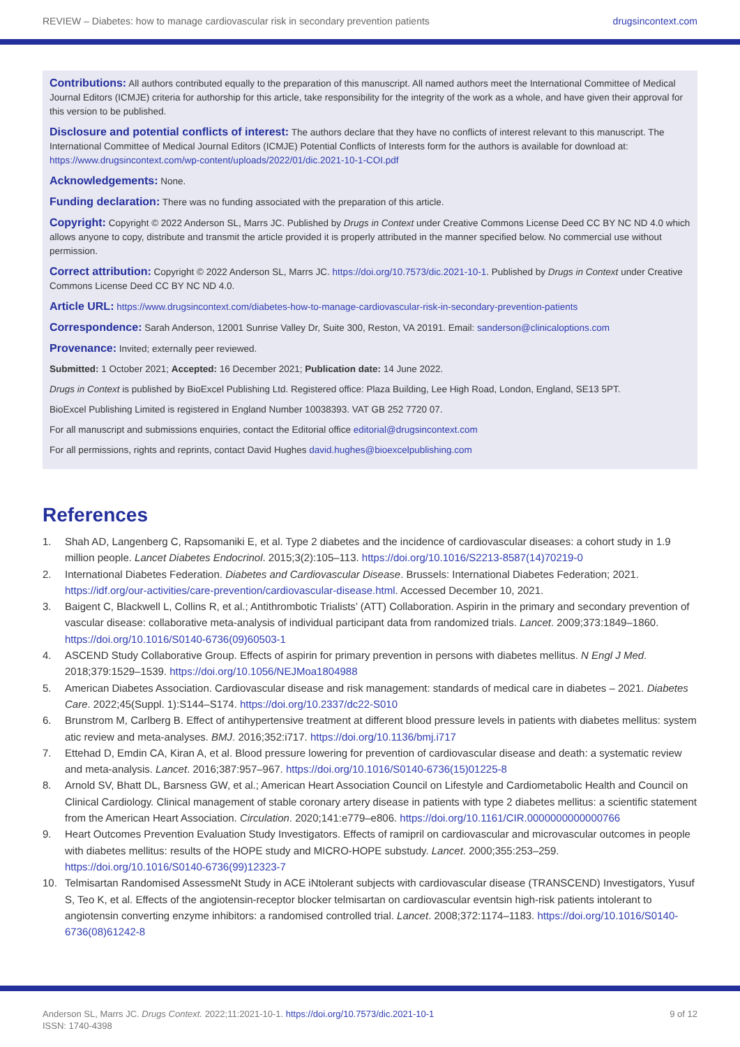REVIEW – Diabetes: how to manage cardiovascular risk in secondary prevention patients drugsincontext.com
Contributions: All authors contributed equally to the preparation of this manuscript. All named authors meet the International Committee of Medical Journal Editors (ICMJE) criteria for authorship for this article, take responsibility for the integrity of the work as a whole, and have given their approval for this version to be published.
Disclosure and potential conflicts of interest: The authors declare that they have no conflicts of interest relevant to this manuscript. The International Committee of Medical Journal Editors (ICMJE) Potential Conflicts of Interests form for the authors is available for download at: https://www.drugsincontext.com/wp-content/uploads/2022/01/dic.2021-10-1-COI.pdf
Acknowledgements: None.
Funding declaration: There was no funding associated with the preparation of this article.
Copyright: Copyright © 2022 Anderson SL, Marrs JC. Published by Drugs in Context under Creative Commons License Deed CC BY NC ND 4.0 which allows anyone to copy, distribute and transmit the article provided it is properly attributed in the manner specified below. No commercial use without permission.
Correct attribution: Copyright © 2022 Anderson SL, Marrs JC. https://doi.org/10.7573/dic.2021-10-1. Published by Drugs in Context under Creative Commons License Deed CC BY NC ND 4.0.
Article URL: https://www.drugsincontext.com/diabetes-how-to-manage-cardiovascular-risk-in-secondary-prevention-patients
Correspondence: Sarah Anderson, 12001 Sunrise Valley Dr, Suite 300, Reston, VA 20191. Email: sanderson@clinicaloptions.com
Provenance: Invited; externally peer reviewed.
Submitted: 1 October 2021; Accepted: 16 December 2021; Publication date: 14 June 2022.
Drugs in Context is published by BioExcel Publishing Ltd. Registered office: Plaza Building, Lee High Road, London, England, SE13 5PT.
BioExcel Publishing Limited is registered in England Number 10038393. VAT GB 252 7720 07.
For all manuscript and submissions enquiries, contact the Editorial office editorial@drugsincontext.com
For all permissions, rights and reprints, contact David Hughes david.hughes@bioexcelpublishing.com
References
1. Shah AD, Langenberg C, Rapsomaniki E, et al. Type 2 diabetes and the incidence of cardiovascular diseases: a cohort study in 1.9 million people. Lancet Diabetes Endocrinol. 2015;3(2):105–113. https://doi.org/10.1016/S2213-8587(14)70219-0
2. International Diabetes Federation. Diabetes and Cardiovascular Disease. Brussels: International Diabetes Federation; 2021. https://idf.org/our-activities/care-prevention/cardiovascular-disease.html. Accessed December 10, 2021.
3. Baigent C, Blackwell L, Collins R, et al.; Antithrombotic Trialists’ (ATT) Collaboration. Aspirin in the primary and secondary prevention of vascular disease: collaborative meta-analysis of individual participant data from randomized trials. Lancet. 2009;373:1849–1860. https://doi.org/10.1016/S0140-6736(09)60503-1
4. ASCEND Study Collaborative Group. Effects of aspirin for primary prevention in persons with diabetes mellitus. N Engl J Med. 2018;379:1529–1539. https://doi.org/10.1056/NEJMoa1804988
5. American Diabetes Association. Cardiovascular disease and risk management: standards of medical care in diabetes – 2021. Diabetes Care. 2022;45(Suppl. 1):S144–S174. https://doi.org/10.2337/dc22-S010
6. Brunstrom M, Carlberg B. Effect of antihypertensive treatment at different blood pressure levels in patients with diabetes mellitus: system atic review and meta-analyses. BMJ. 2016;352:i717. https://doi.org/10.1136/bmj.i717
7. Ettehad D, Emdin CA, Kiran A, et al. Blood pressure lowering for prevention of cardiovascular disease and death: a systematic review and meta-analysis. Lancet. 2016;387:957–967. https://doi.org/10.1016/S0140-6736(15)01225-8
8. Arnold SV, Bhatt DL, Barsness GW, et al.; American Heart Association Council on Lifestyle and Cardiometabolic Health and Council on Clinical Cardiology. Clinical management of stable coronary artery disease in patients with type 2 diabetes mellitus: a scientific statement from the American Heart Association. Circulation. 2020;141:e779–e806. https://doi.org/10.1161/CIR.0000000000000766
9. Heart Outcomes Prevention Evaluation Study Investigators. Effects of ramipril on cardiovascular and microvascular outcomes in people with diabetes mellitus: results of the HOPE study and MICRO-HOPE substudy. Lancet. 2000;355:253–259. https://doi.org/10.1016/S0140-6736(99)12323-7
10. Telmisartan Randomised AssessmeNt Study in ACE iNtolerant subjects with cardiovascular disease (TRANSCEND) Investigators, Yusuf S, Teo K, et al. Effects of the angiotensin-receptor blocker telmisartan on cardiovascular eventsin high-risk patients intolerant to angiotensin converting enzyme inhibitors: a randomised controlled trial. Lancet. 2008;372:1174–1183. https://doi.org/10.1016/S0140-6736(08)61242-8
Anderson SL, Marrs JC. Drugs Context. 2022;11:2021-10-1. https://doi.org/10.7573/dic.2021-10-1
ISSN: 1740-4398 9 of 12